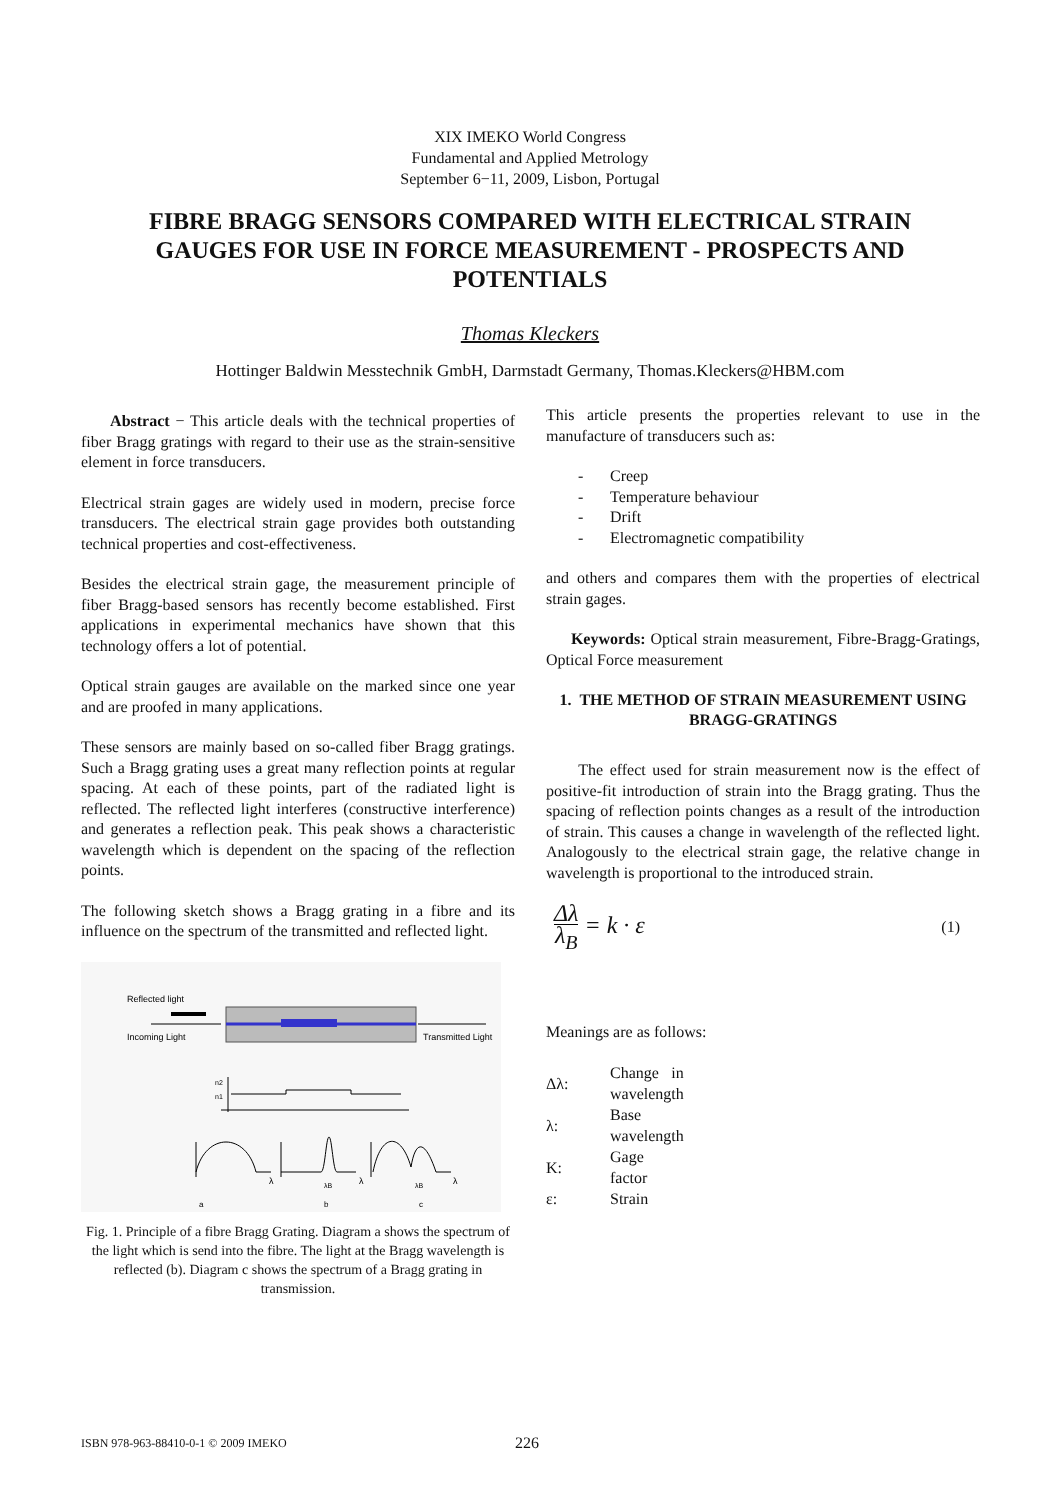XIX IMEKO World Congress
Fundamental and Applied Metrology
September 6−11, 2009, Lisbon, Portugal
FIBRE BRAGG SENSORS COMPARED WITH ELECTRICAL STRAIN GAUGES FOR USE IN FORCE MEASUREMENT - PROSPECTS AND POTENTIALS
Thomas Kleckers
Hottinger Baldwin Messtechnik GmbH, Darmstadt Germany, Thomas.Kleckers@HBM.com
Abstract − This article deals with the technical properties of fiber Bragg gratings with regard to their use as the strain-sensitive element in force transducers.
Electrical strain gages are widely used in modern, precise force transducers. The electrical strain gage provides both outstanding technical properties and cost-effectiveness.
Besides the electrical strain gage, the measurement principle of fiber Bragg-based sensors has recently become established. First applications in experimental mechanics have shown that this technology offers a lot of potential.
Optical strain gauges are available on the marked since one year and are proofed in many applications.
These sensors are mainly based on so-called fiber Bragg gratings. Such a Bragg grating uses a great many reflection points at regular spacing. At each of these points, part of the radiated light is reflected. The reflected light interferes (constructive interference) and generates a reflection peak. This peak shows a characteristic wavelength which is dependent on the spacing of the reflection points.
The following sketch shows a Bragg grating in a fibre and its influence on the spectrum of the transmitted and reflected light.
Reflected light
Incoming Light
Transmitted Light
n2
n1
λ
λ
λ
λB
λB
a
b
c
Fig. 1. Principle of a fibre Bragg Grating. Diagram a shows the spectrum of the light which is send into the fibre. The light at the Bragg wavelength is reflected (b). Diagram c shows the spectrum of a Bragg grating in transmission.
This article presents the properties relevant to use in the manufacture of transducers such as:
- Creep
- Temperature behaviour
- Drift
- Electromagnetic compatibility
and others and compares them with the properties of electrical strain gages.
Keywords: Optical strain measurement, Fibre-Bragg-Gratings, Optical Force measurement
1. THE METHOD OF STRAIN MEASUREMENT USING BRAGG-GRATINGS
The effect used for strain measurement now is the effect of positive-fit introduction of strain into the Bragg grating. Thus the spacing of reflection points changes as a result of the introduction of strain. This causes a change in wavelength of the reflected light. Analogously to the electrical strain gage, the relative change in wavelength is proportional to the introduced strain.
Δλ λ<sub>B</sub> = k · ε
(1)
Meanings are as follows:
| Δλ: | Change in wavelength |
| λ: | Base wavelength |
| K: | Gage factor |
| ε: | Strain |
ISBN 978-963-88410-0-1 © 2009 IMEKO
226